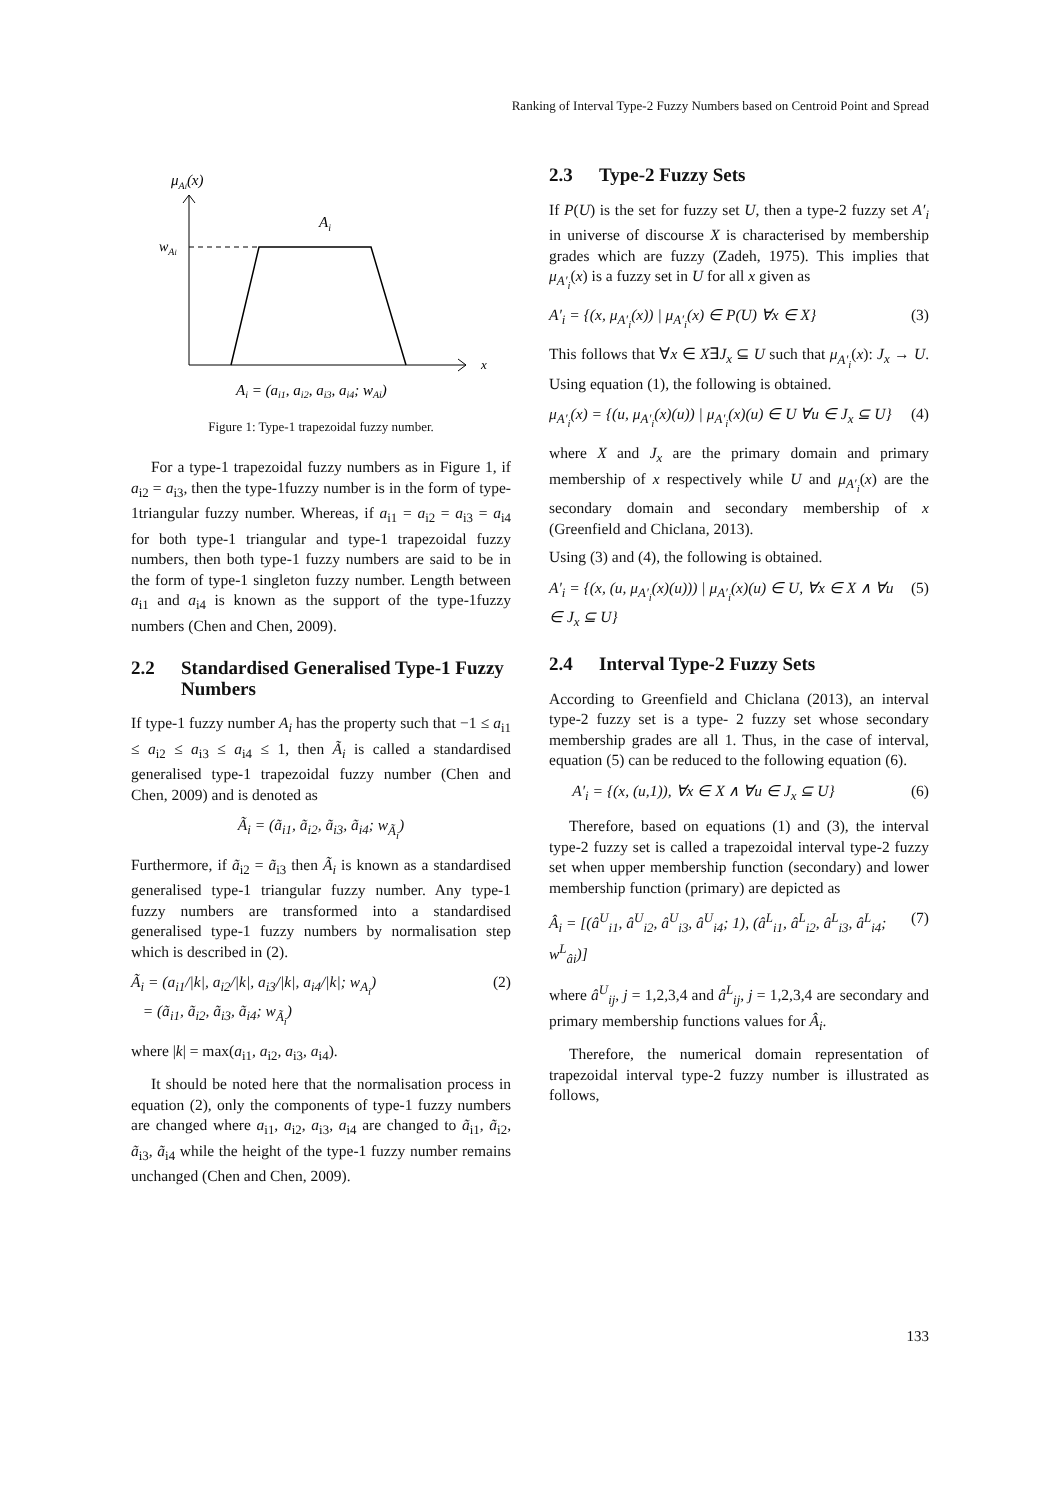Ranking of Interval Type-2 Fuzzy Numbers based on Centroid Point and Spread
μAi(x)
x
wAi
Ai
Ai = (ai1, ai2, ai3, ai4; wAi)
Figure 1: Type-1 trapezoidal fuzzy number.
For a type-1 trapezoidal fuzzy numbers as in Figure 1, if a<sub>i2</sub> = a<sub>i3</sub>, then the type-1fuzzy number is in the form of type-1triangular fuzzy number. Whereas, if a<sub>i1</sub> = a<sub>i2</sub> = a<sub>i3</sub> = a<sub>i4</sub> for both type-1 triangular and type-1 trapezoidal fuzzy numbers, then both type-1 fuzzy numbers are said to be in the form of type-1 singleton fuzzy number. Length between a<sub>i1</sub> and a<sub>i4</sub> is known as the support of the type-1fuzzy numbers (Chen and Chen, 2009).
2.2 Standardised Generalised Type-1 Fuzzy Numbers
If type-1 fuzzy number A<sub>i</sub> has the property such that −1 ≤ a<sub>i1</sub> ≤ a<sub>i2</sub> ≤ a<sub>i3</sub> ≤ a<sub>i4</sub> ≤ 1, then Ã<sub>i</sub> is called a standardised generalised type-1 trapezoidal fuzzy number (Chen and Chen, 2009) and is denoted as
Ã<sub>i</sub> = (ã<sub>i1</sub>, ã<sub>i2</sub>, ã<sub>i3</sub>, ã<sub>i4</sub>; w<sub>Ã<sub>i</sub></sub>)
Furthermore, if ã<sub>i2</sub> = ã<sub>i3</sub> then Ã<sub>i</sub> is known as a standardised generalised type-1 triangular fuzzy number. Any type-1 fuzzy numbers are transformed into a standardised generalised type-1 fuzzy numbers by normalisation step which is described in (2).
Ã<sub>i</sub> = (a<sub>i1</sub>/|k|, a<sub>i2</sub>/|k|, a<sub>i3</sub>/|k|, a<sub>i4</sub>/|k|; w<sub>A<sub>i</sub></sub>)
= (ã<sub>i1</sub>, ã<sub>i2</sub>, ã<sub>i3</sub>, ã<sub>i4</sub>; w<sub>Ã<sub>i</sub></sub>) (2)
where |k| = max(a<sub>i1</sub>, a<sub>i2</sub>, a<sub>i3</sub>, a<sub>i4</sub>).
It should be noted here that the normalisation process in equation (2), only the components of type-1 fuzzy numbers are changed where a<sub>i1</sub>, a<sub>i2</sub>, a<sub>i3</sub>, a<sub>i4</sub> are changed to ã<sub>i1</sub>, ã<sub>i2</sub>, ã<sub>i3</sub>, ã<sub>i4</sub> while the height of the type-1 fuzzy number remains unchanged (Chen and Chen, 2009).
2.3 Type-2 Fuzzy Sets
If P(U) is the set for fuzzy set U, then a type-2 fuzzy set A′<sub>i</sub> in universe of discourse X is characterised by membership grades which are fuzzy (Zadeh, 1975). This implies that μ<sub>A′<sub>i</sub></sub>(x) is a fuzzy set in U for all x given as
A′<sub>i</sub> = {(x, μ<sub>A′<sub>i</sub></sub>(x)) | μ<sub>A′<sub>i</sub></sub>(x) ∈ P(U) ∀x ∈ X} (3)
This follows that ∀x ∈ X∃J<sub>x</sub> ⊆ U such that μ<sub>A′<sub>i</sub></sub>(x): J<sub>x</sub> → U. Using equation (1), the following is obtained.
μ<sub>A′<sub>i</sub></sub>(x) = {(u, μ<sub>A′<sub>i</sub></sub>(x)(u)) | μ<sub>A′<sub>i</sub></sub>(x)(u) ∈ U ∀u ∈ J<sub>x</sub> ⊆ U} (4)
where X and J<sub>x</sub> are the primary domain and primary membership of x respectively while U and μ<sub>A′<sub>i</sub></sub>(x) are the secondary domain and secondary membership of x (Greenfield and Chiclana, 2013).
Using (3) and (4), the following is obtained.
A′<sub>i</sub> = {(x, (u, μ<sub>A′<sub>i</sub></sub>(x)(u))) | μ<sub>A′<sub>i</sub></sub>(x)(u) ∈ U, ∀x ∈ X ∧ ∀u ∈ J<sub>x</sub> ⊆ U} (5)
2.4 Interval Type-2 Fuzzy Sets
According to Greenfield and Chiclana (2013), an interval type-2 fuzzy set is a type- 2 fuzzy set whose secondary membership grades are all 1. Thus, in the case of interval, equation (5) can be reduced to the following equation (6).
A′<sub>i</sub> = {(x, (u,1)), ∀x ∈ X ∧ ∀u ∈ J<sub>x</sub> ⊆ U} (6)
Therefore, based on equations (1) and (3), the interval type-2 fuzzy set is called a trapezoidal interval type-2 fuzzy set when upper membership function (secondary) and lower membership function (primary) are depicted as
Â<sub>i</sub> = [(â<sup>U</sup><sub>i1</sub>, â<sup>U</sup><sub>i2</sub>, â<sup>U</sup><sub>i3</sub>, â<sup>U</sup><sub>i4</sub>; 1), (â<sup>L</sup><sub>i1</sub>, â<sup>L</sup><sub>i2</sub>, â<sup>L</sup><sub>i3</sub>, â<sup>L</sup><sub>i4</sub>; w<sup>L</sup><sub>âi</sub>)] (7)
where â<sup>U</sup><sub>ij</sub>, j = 1,2,3,4 and â<sup>L</sup><sub>ij</sub>, j = 1,2,3,4 are secondary and primary membership functions values for Â<sub>i</sub>.
Therefore, the numerical domain representation of trapezoidal interval type-2 fuzzy number is illustrated as follows,
133